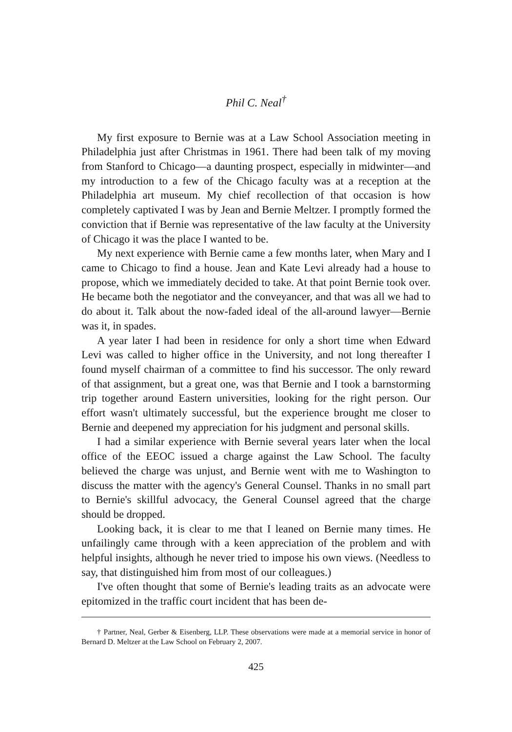Phil C. Neal<sup>†</sup>
My first exposure to Bernie was at a Law School Association meeting in Philadelphia just after Christmas in 1961. There had been talk of my moving from Stanford to Chicago—a daunting prospect, especially in midwinter—and my introduction to a few of the Chicago faculty was at a reception at the Philadelphia art museum. My chief recollection of that occasion is how completely captivated I was by Jean and Bernie Meltzer. I promptly formed the conviction that if Bernie was representative of the law faculty at the University of Chicago it was the place I wanted to be.
My next experience with Bernie came a few months later, when Mary and I came to Chicago to find a house. Jean and Kate Levi already had a house to propose, which we immediately decided to take. At that point Bernie took over. He became both the negotiator and the conveyancer, and that was all we had to do about it. Talk about the now-faded ideal of the all-around lawyer—Bernie was it, in spades.
A year later I had been in residence for only a short time when Edward Levi was called to higher office in the University, and not long thereafter I found myself chairman of a committee to find his successor. The only reward of that assignment, but a great one, was that Bernie and I took a barnstorming trip together around Eastern universities, looking for the right person. Our effort wasn't ultimately successful, but the experience brought me closer to Bernie and deepened my appreciation for his judgment and personal skills.
I had a similar experience with Bernie several years later when the local office of the EEOC issued a charge against the Law School. The faculty believed the charge was unjust, and Bernie went with me to Washington to discuss the matter with the agency's General Counsel. Thanks in no small part to Bernie's skillful advocacy, the General Counsel agreed that the charge should be dropped.
Looking back, it is clear to me that I leaned on Bernie many times. He unfailingly came through with a keen appreciation of the problem and with helpful insights, although he never tried to impose his own views. (Needless to say, that distinguished him from most of our colleagues.)
I've often thought that some of Bernie's leading traits as an advocate were epitomized in the traffic court incident that has been de-
† Partner, Neal, Gerber & Eisenberg, LLP. These observations were made at a memorial service in honor of Bernard D. Meltzer at the Law School on February 2, 2007.
425